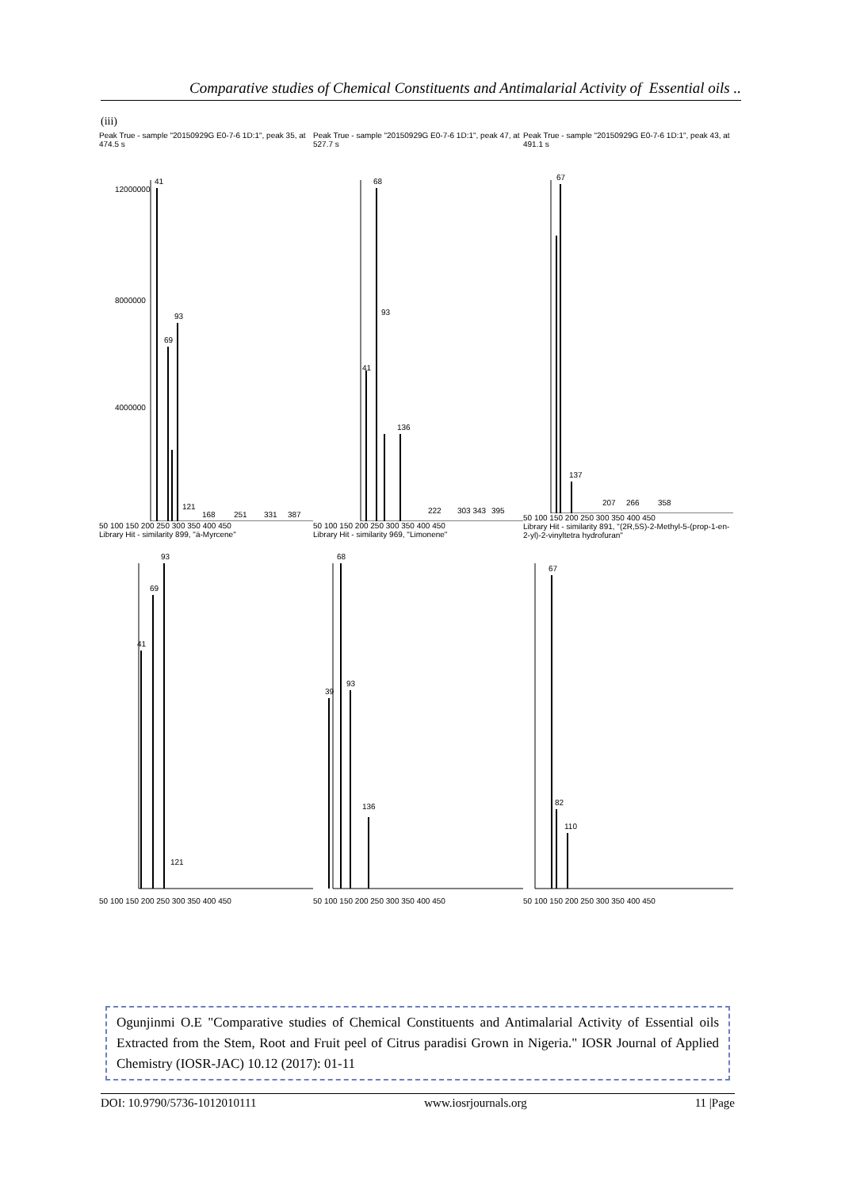Comparative studies of Chemical Constituents and Antimalarial Activity of Essential oils ..
(iii)
Peak True - sample "20150929G E0-7-6 1D:1", peak 35, at 474.5 s
41
69
93
121
168
251
331
387
12000000
8000000
4000000
50 100 150 200 250 300 350 400 450
Library Hit - similarity 899, "ä-Myrcene"
Peak True - sample "20150929G E0-7-6 1D:1", peak 47, at 527.7 s
68
41
93
136
222
303 343
395
50 100 150 200 250 300 350 400 450
Library Hit - similarity 969, "Limonene"
Peak True - sample "20150929G E0-7-6 1D:1", peak 43, at 491.1 s
67
137
207
266
358
50 100 150 200 250 300 350 400 450
Library Hit - similarity 891, "(2R,5S)-2-Methyl-5-(prop-1-en-2-yl)-2-vinyltetra hydrofuran"
93
69
41
121
50 100 150 200 250 300 350 400 450
68
93
39
136
50 100 150 200 250 300 350 400 450
67
82
110
50 100 150 200 250 300 350 400 450
Ogunjinmi O.E "Comparative studies of Chemical Constituents and Antimalarial Activity of Essential oils Extracted from the Stem, Root and Fruit peel of Citrus paradisi Grown in Nigeria." IOSR Journal of Applied Chemistry (IOSR-JAC) 10.12 (2017): 01-11
DOI: 10.9790/5736-1012010111 www.iosrjournals.org 11 |Page